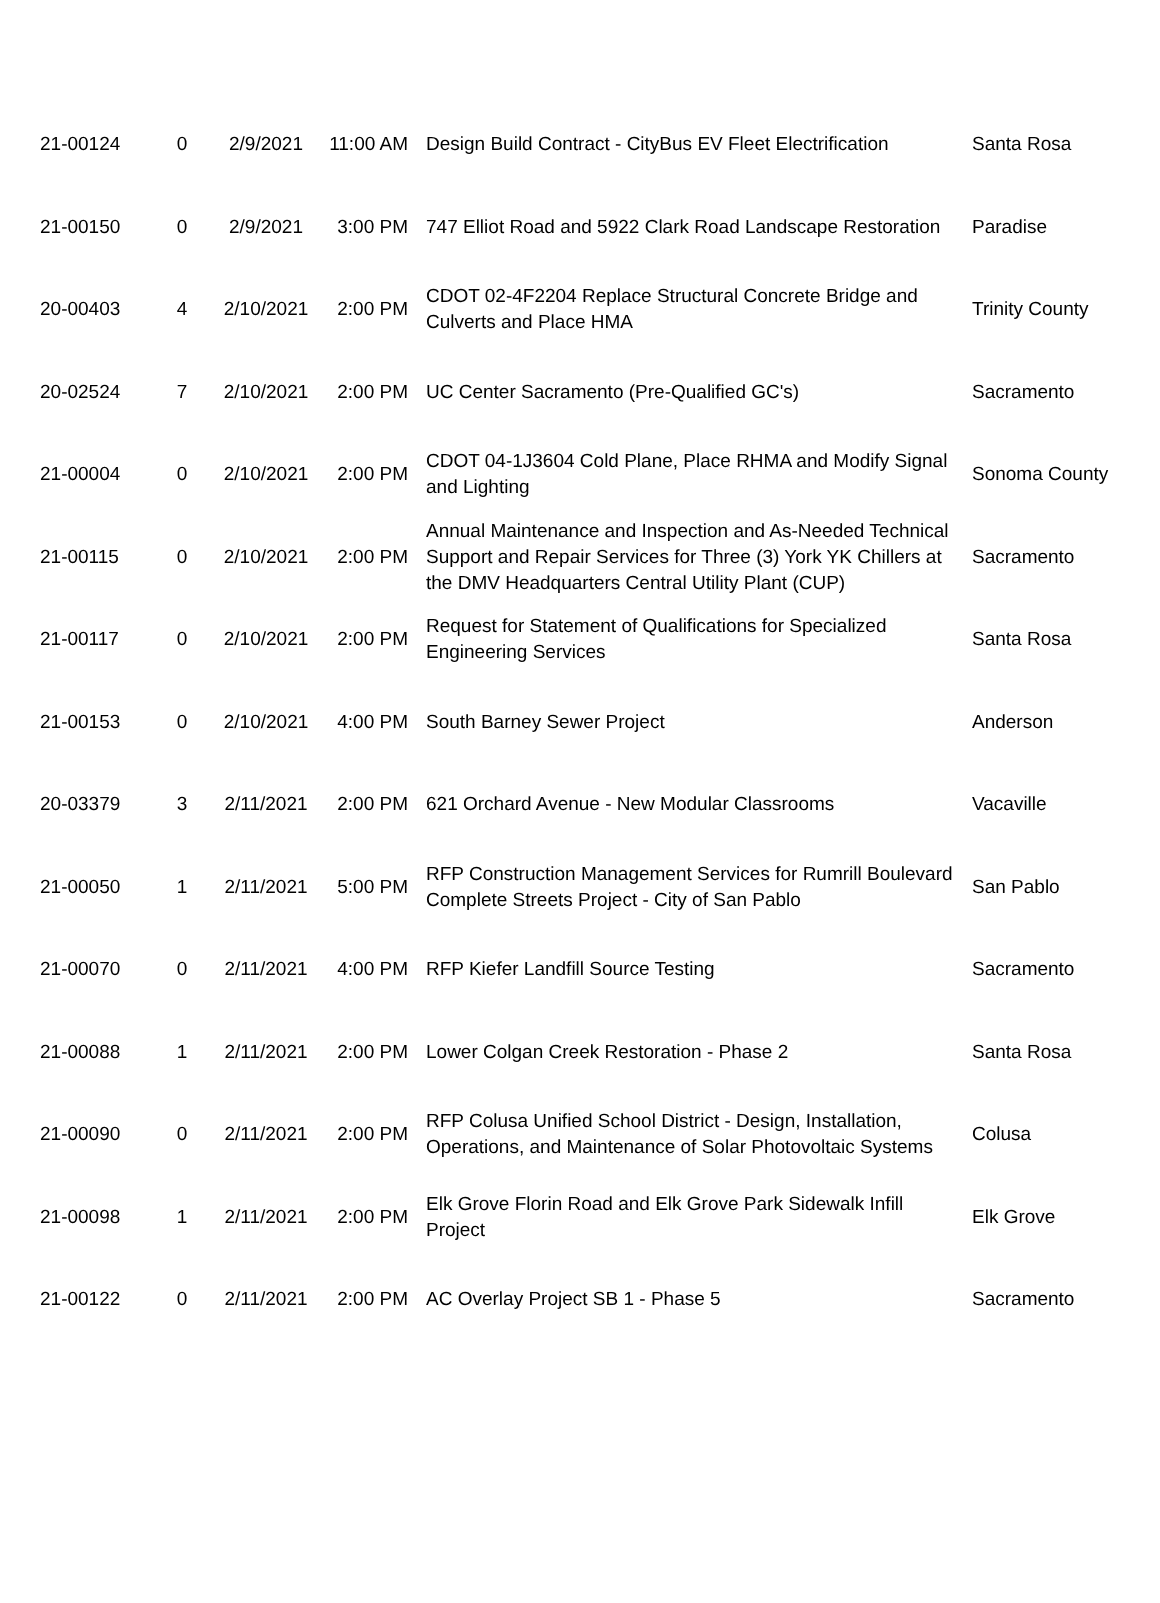| 21-00124 | 0 | 2/9/2021 | 11:00 AM | Design Build Contract - CityBus EV Fleet Electrification | Santa Rosa |
| 21-00150 | 0 | 2/9/2021 | 3:00 PM | 747 Elliot Road and 5922 Clark Road Landscape Restoration | Paradise |
| 20-00403 | 4 | 2/10/2021 | 2:00 PM | CDOT 02-4F2204 Replace Structural Concrete Bridge and Culverts and Place HMA | Trinity County |
| 20-02524 | 7 | 2/10/2021 | 2:00 PM | UC Center Sacramento (Pre-Qualified GC's) | Sacramento |
| 21-00004 | 0 | 2/10/2021 | 2:00 PM | CDOT 04-1J3604 Cold Plane, Place RHMA and Modify Signal and Lighting | Sonoma County |
| 21-00115 | 0 | 2/10/2021 | 2:00 PM | Annual Maintenance and Inspection and As-Needed Technical Support and Repair Services for Three (3) York YK Chillers at the DMV Headquarters Central Utility Plant (CUP) | Sacramento |
| 21-00117 | 0 | 2/10/2021 | 2:00 PM | Request for Statement of Qualifications for Specialized Engineering Services | Santa Rosa |
| 21-00153 | 0 | 2/10/2021 | 4:00 PM | South Barney Sewer Project | Anderson |
| 20-03379 | 3 | 2/11/2021 | 2:00 PM | 621 Orchard Avenue - New Modular Classrooms | Vacaville |
| 21-00050 | 1 | 2/11/2021 | 5:00 PM | RFP Construction Management Services for Rumrill Boulevard Complete Streets Project - City of San Pablo | San Pablo |
| 21-00070 | 0 | 2/11/2021 | 4:00 PM | RFP Kiefer Landfill Source Testing | Sacramento |
| 21-00088 | 1 | 2/11/2021 | 2:00 PM | Lower Colgan Creek Restoration - Phase 2 | Santa Rosa |
| 21-00090 | 0 | 2/11/2021 | 2:00 PM | RFP Colusa Unified School District - Design, Installation, Operations, and Maintenance of Solar Photovoltaic Systems | Colusa |
| 21-00098 | 1 | 2/11/2021 | 2:00 PM | Elk Grove Florin Road and Elk Grove Park Sidewalk Infill Project | Elk Grove |
| 21-00122 | 0 | 2/11/2021 | 2:00 PM | AC Overlay Project SB 1 - Phase 5 | Sacramento |